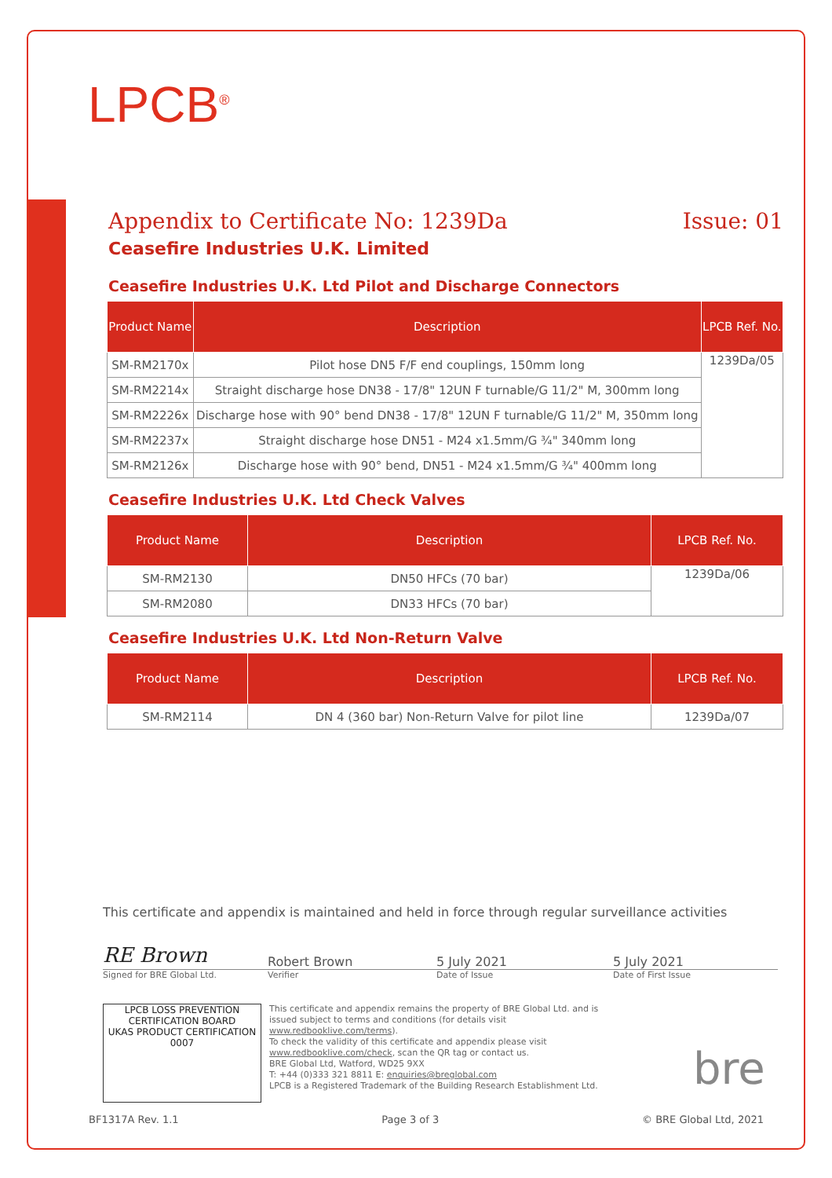LPCB<sup>®</sup>
Appendix to Certificate No: 1239Da Issue: 01
Ceasefire Industries U.K. Limited
Ceasefire Industries U.K. Ltd Pilot and Discharge Connectors
| Product Name | Description | LPCB Ref. No. |
| --- | --- | --- |
| SM-RM2170x | Pilot hose DN5 F/F end couplings, 150mm long | 1239Da/05 |
| SM-RM2214x | Straight discharge hose DN38 - 17/8" 12UN F turnable/G 11/2" M, 300mm long | |
| SM-RM2226x | Discharge hose with 90° bend DN38 - 17/8" 12UN F turnable/G 11/2" M, 350mm long | |
| SM-RM2237x | Straight discharge hose DN51 - M24 x1.5mm/G ¾" 340mm long | |
| SM-RM2126x | Discharge hose with 90° bend, DN51 - M24 x1.5mm/G ¾" 400mm long | |
Ceasefire Industries U.K. Ltd Check Valves
| Product Name | Description | LPCB Ref. No. |
| --- | --- | --- |
| SM-RM2130 | DN50 HFCs (70 bar) | 1239Da/06 |
| SM-RM2080 | DN33 HFCs (70 bar) | |
Ceasefire Industries U.K. Ltd Non-Return Valve
| Product Name | Description | LPCB Ref. No. |
| --- | --- | --- |
| SM-RM2114 | DN 4 (360 bar) Non-Return Valve for pilot line | 1239Da/07 |
This certificate and appendix is maintained and held in force through regular surveillance activities
RE Brown
Robert Brown 5 July 2021 5 July 2021
Signed for BRE Global Ltd. Verifier Date of Issue Date of First Issue
LPCB LOSS PREVENTION CERTIFICATION BOARD
UKAS PRODUCT CERTIFICATION 0007
This certificate and appendix remains the property of BRE Global Ltd. and is issued subject to terms and conditions (for details visit www.redbooklive.com/terms).
To check the validity of this certificate and appendix please visit www.redbooklive.com/check, scan the QR tag or contact us.
BRE Global Ltd, Watford, WD25 9XX
T: +44 (0)333 321 8811 E: enquiries@breglobal.com
LPCB is a Registered Trademark of the Building Research Establishment Ltd.
bre
BF1317A Rev. 1.1 Page 3 of 3 © BRE Global Ltd, 2021